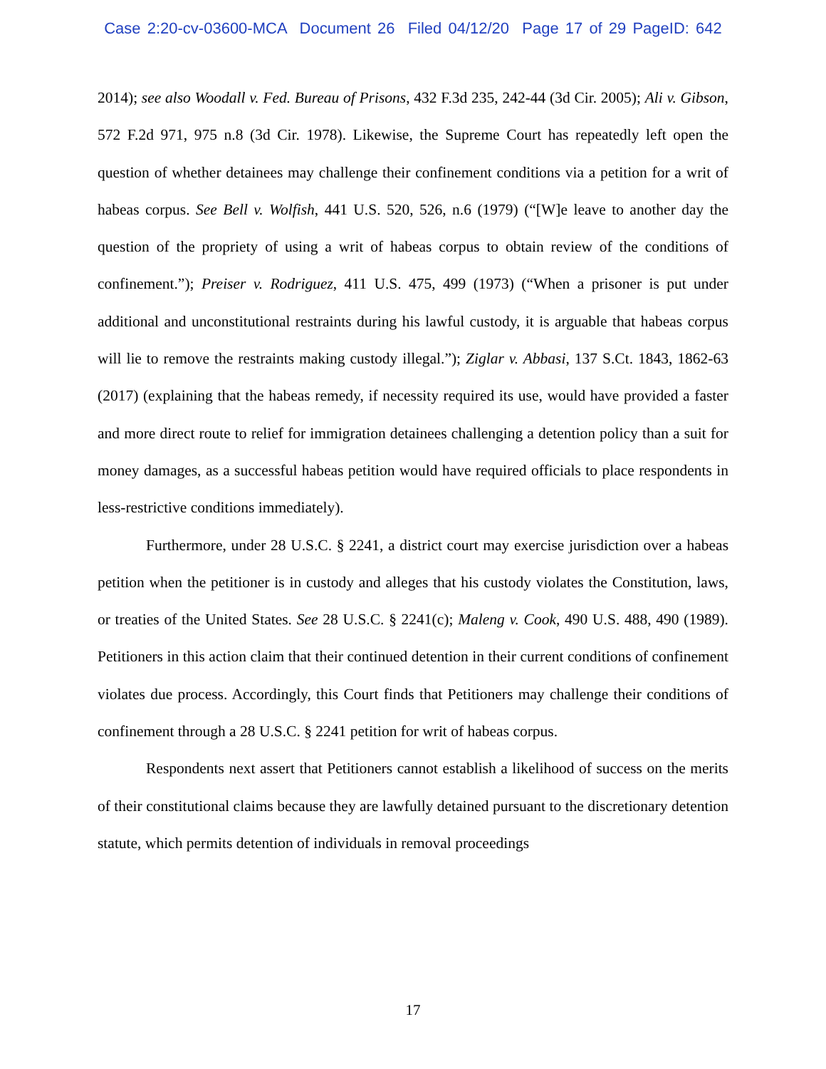Case 2:20-cv-03600-MCA Document 26 Filed 04/12/20 Page 17 of 29 PageID: 642
2014); see also Woodall v. Fed. Bureau of Prisons, 432 F.3d 235, 242-44 (3d Cir. 2005); Ali v. Gibson, 572 F.2d 971, 975 n.8 (3d Cir. 1978). Likewise, the Supreme Court has repeatedly left open the question of whether detainees may challenge their confinement conditions via a petition for a writ of habeas corpus. See Bell v. Wolfish, 441 U.S. 520, 526, n.6 (1979) (“[W]e leave to another day the question of the propriety of using a writ of habeas corpus to obtain review of the conditions of confinement.”); Preiser v. Rodriguez, 411 U.S. 475, 499 (1973) (“When a prisoner is put under additional and unconstitutional restraints during his lawful custody, it is arguable that habeas corpus will lie to remove the restraints making custody illegal.”); Ziglar v. Abbasi, 137 S.Ct. 1843, 1862-63 (2017) (explaining that the habeas remedy, if necessity required its use, would have provided a faster and more direct route to relief for immigration detainees challenging a detention policy than a suit for money damages, as a successful habeas petition would have required officials to place respondents in less-restrictive conditions immediately).
Furthermore, under 28 U.S.C. § 2241, a district court may exercise jurisdiction over a habeas petition when the petitioner is in custody and alleges that his custody violates the Constitution, laws, or treaties of the United States. See 28 U.S.C. § 2241(c); Maleng v. Cook, 490 U.S. 488, 490 (1989). Petitioners in this action claim that their continued detention in their current conditions of confinement violates due process. Accordingly, this Court finds that Petitioners may challenge their conditions of confinement through a 28 U.S.C. § 2241 petition for writ of habeas corpus.
Respondents next assert that Petitioners cannot establish a likelihood of success on the merits of their constitutional claims because they are lawfully detained pursuant to the discretionary detention statute, which permits detention of individuals in removal proceedings
17